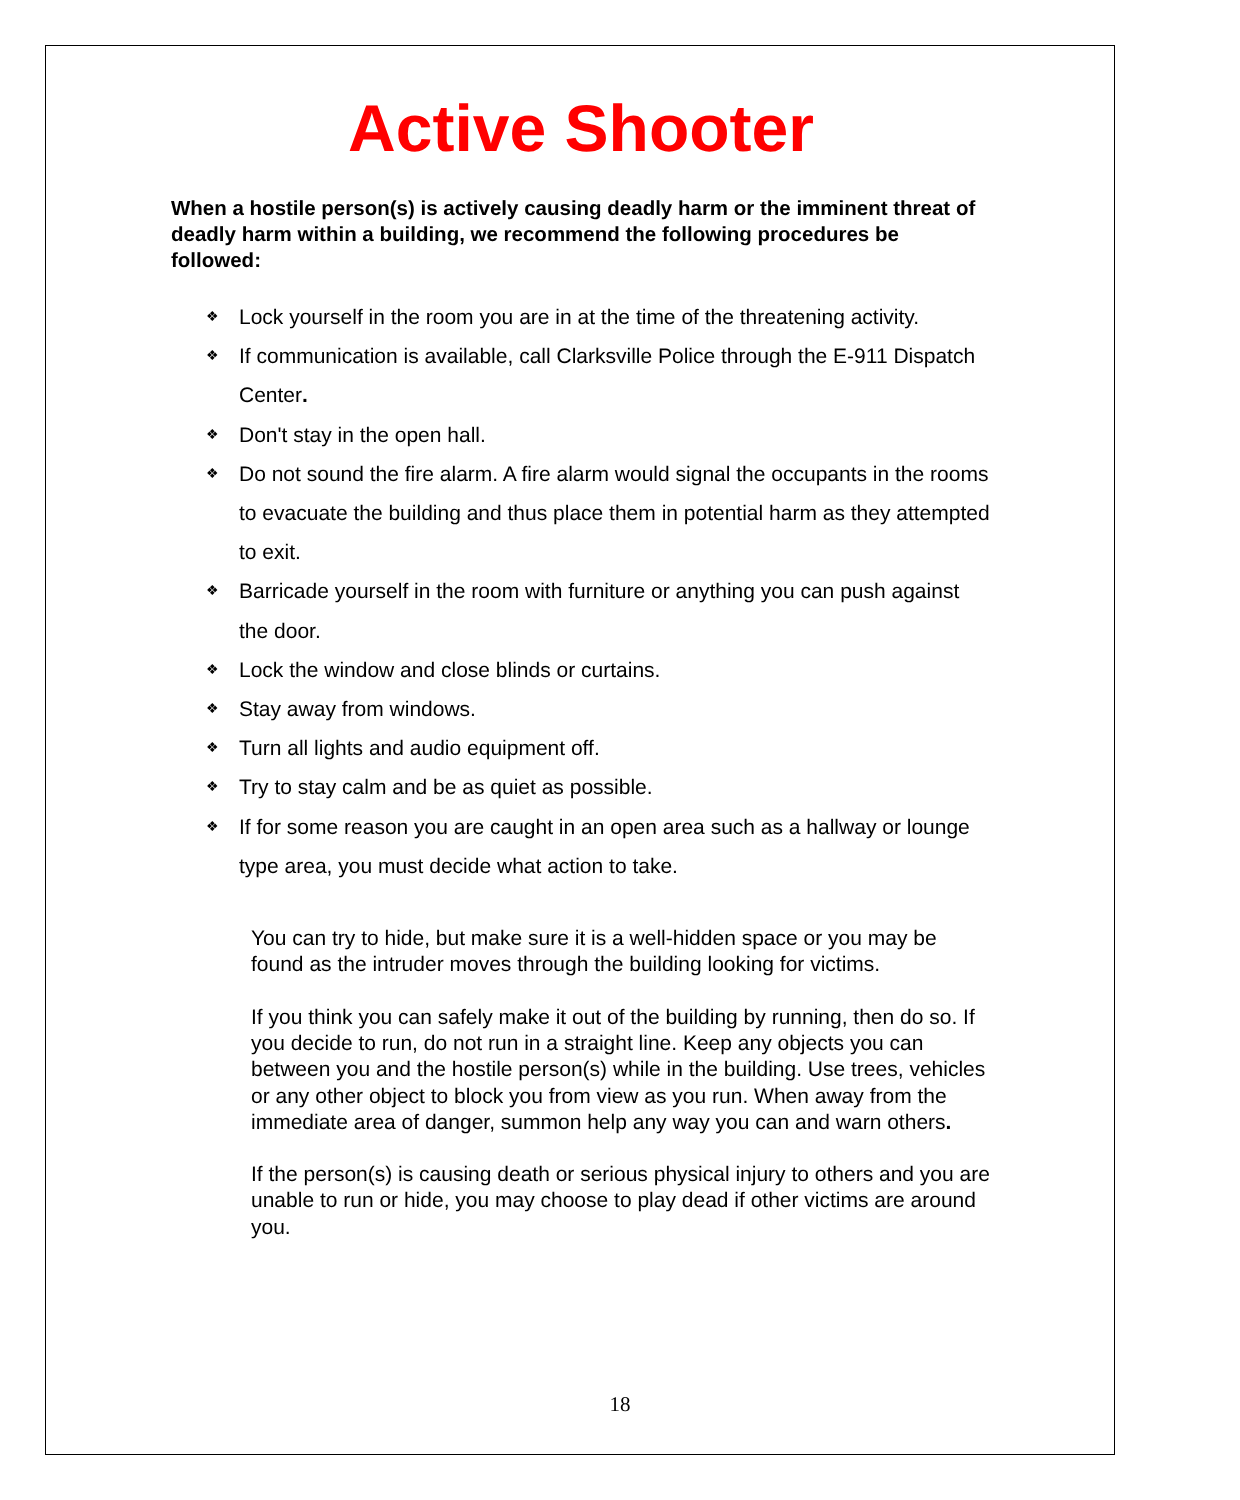Active Shooter
When a hostile person(s) is actively causing deadly harm or the imminent threat of deadly harm within a building, we recommend the following procedures be followed:
❖ Lock yourself in the room you are in at the time of the threatening activity.
❖ If communication is available, call Clarksville Police through the E-911 Dispatch Center.
❖ Don't stay in the open hall.
❖ Do not sound the fire alarm. A fire alarm would signal the occupants in the rooms to evacuate the building and thus place them in potential harm as they attempted to exit.
❖ Barricade yourself in the room with furniture or anything you can push against the door.
❖ Lock the window and close blinds or curtains.
❖ Stay away from windows.
❖ Turn all lights and audio equipment off.
❖ Try to stay calm and be as quiet as possible.
❖ If for some reason you are caught in an open area such as a hallway or lounge type area, you must decide what action to take.
You can try to hide, but make sure it is a well-hidden space or you may be found as the intruder moves through the building looking for victims.
If you think you can safely make it out of the building by running, then do so. If you decide to run, do not run in a straight line. Keep any objects you can between you and the hostile person(s) while in the building. Use trees, vehicles or any other object to block you from view as you run. When away from the immediate area of danger, summon help any way you can and warn others.
If the person(s) is causing death or serious physical injury to others and you are unable to run or hide, you may choose to play dead if other victims are around you.
18